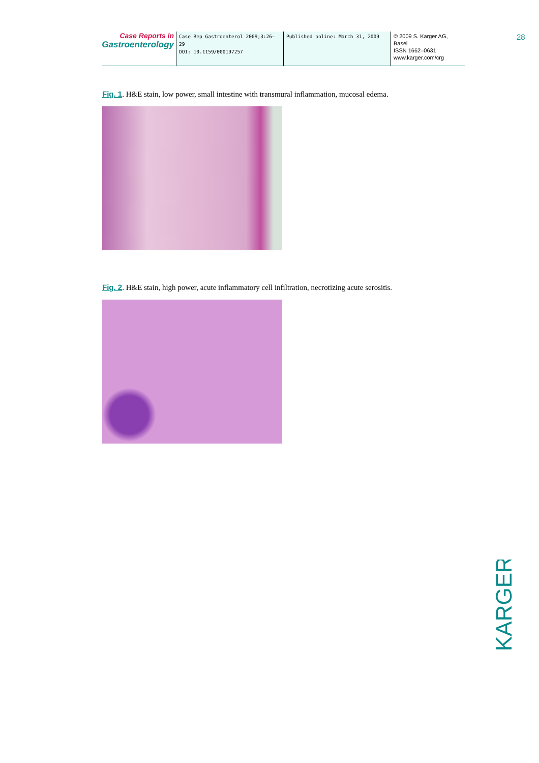Case Reports in
Gastroenterology
Case Rep Gastroenterol 2009;3:26–29
DOI: 10.1159/000197257
Published online: March 31, 2009
© 2009 S. Karger AG, Basel
ISSN 1662–0631
www.karger.com/crg
28
Fig. 1. H&E stain, low power, small intestine with transmural inflammation, mucosal edema.
Fig. 2. H&E stain, high power, acute inflammatory cell infiltration, necrotizing acute serositis.
KARGER